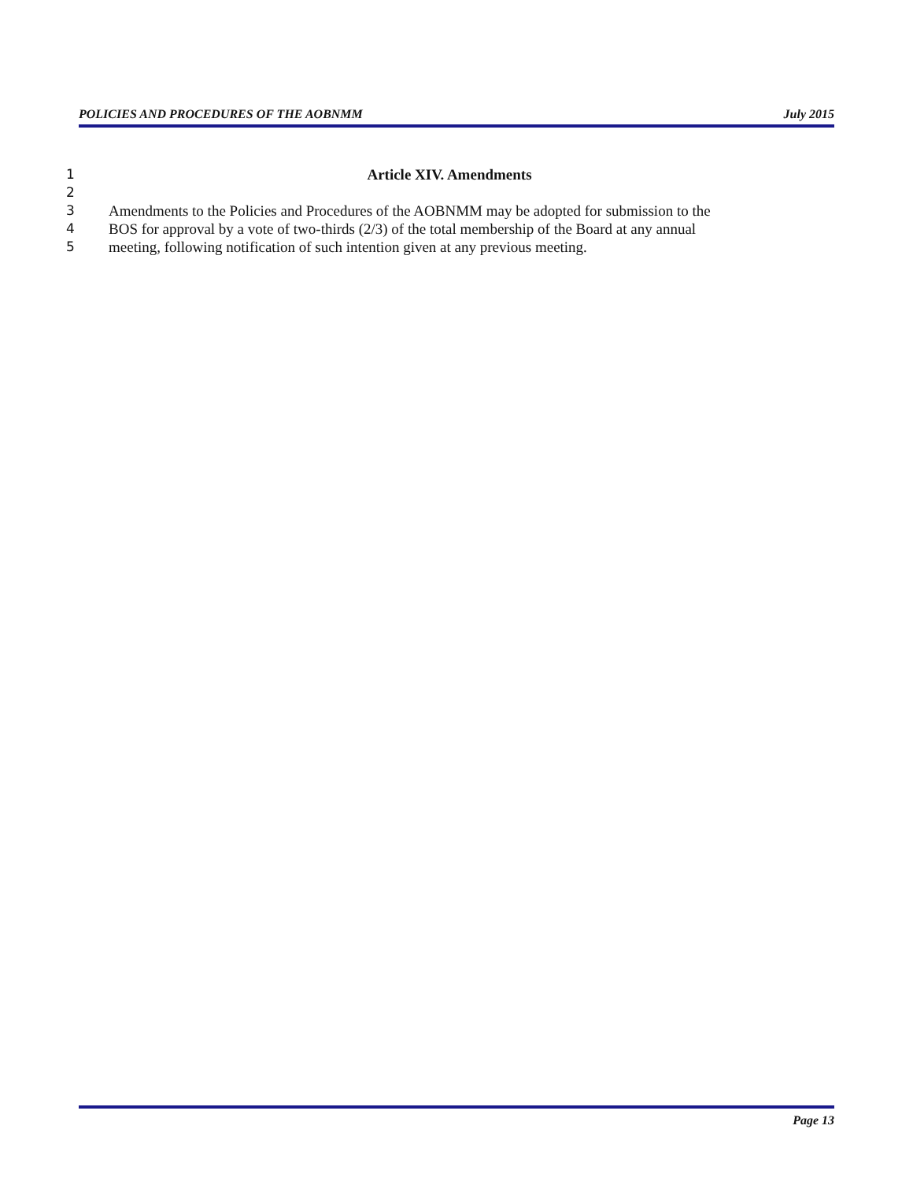POLICIES AND PROCEDURES OF THE AOBNMM July 2015
1 Article XIV. Amendments
2
3 Amendments to the Policies and Procedures of the AOBNMM may be adopted for submission to the
4 BOS for approval by a vote of two-thirds (2/3) of the total membership of the Board at any annual
5 meeting, following notification of such intention given at any previous meeting.
Page 13